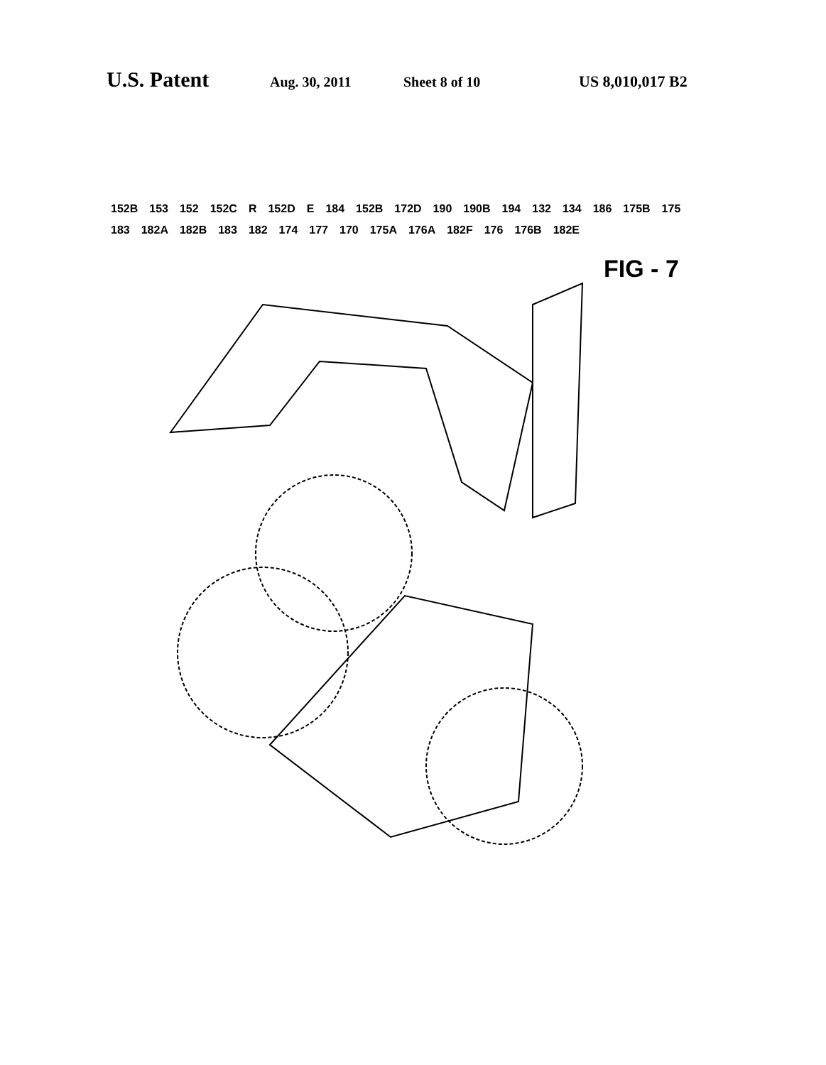U.S. Patent Aug. 30, 2011 Sheet 8 of 10 US 8,010,017 B2
152B 153 152 152C R 152D E 184 152B 172D 190 190B 194 132 134 186 175B 175 183 182A 182B 183 182 174 177 170 175A 176A 182F 176 176B 182E
FIG - 7